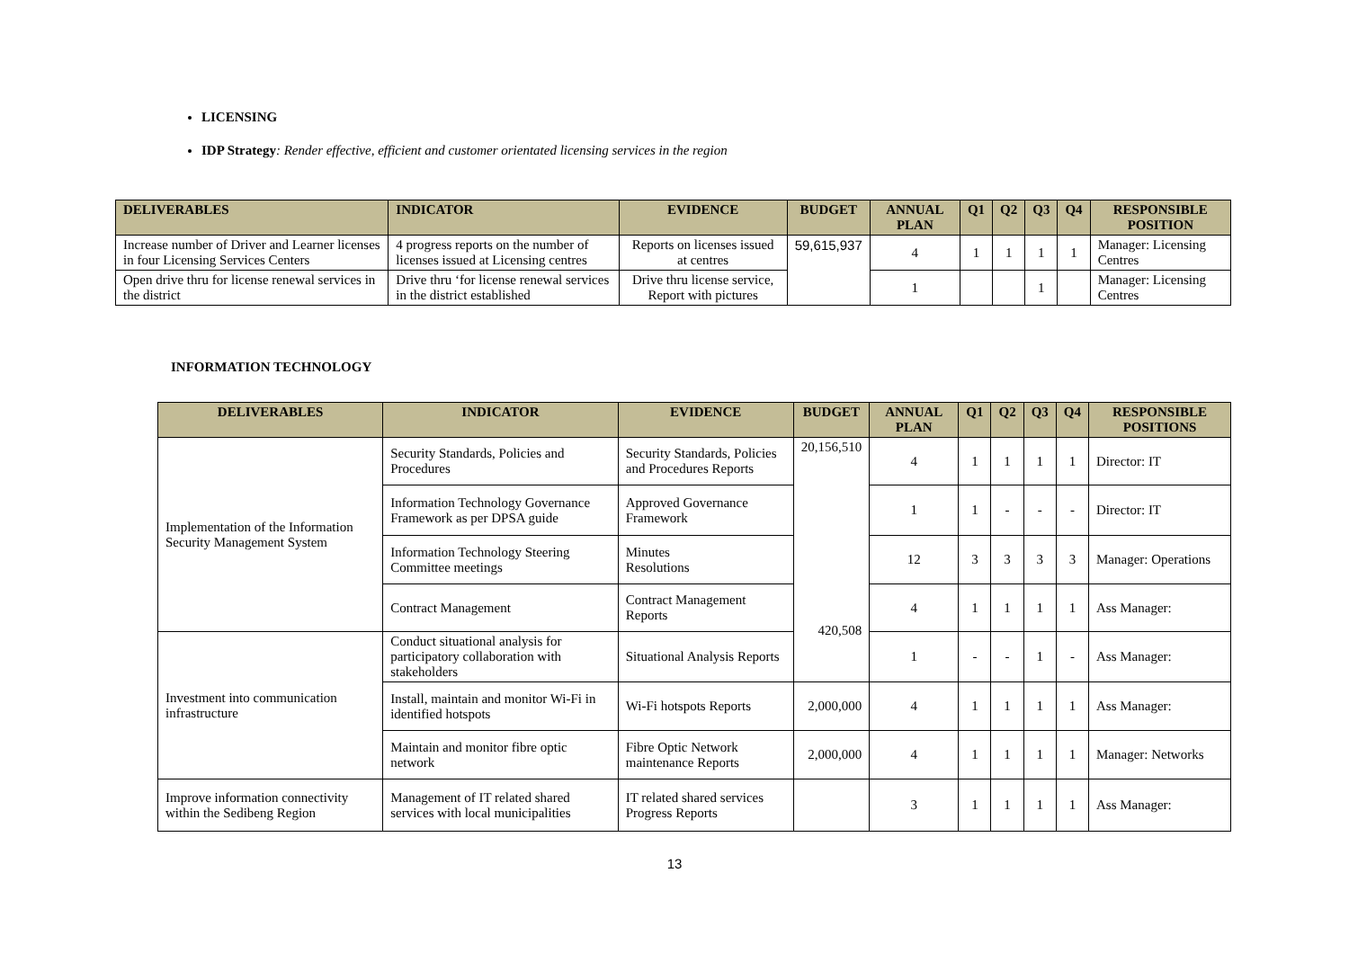LICENSING
IDP Strategy: Render effective, efficient and customer orientated licensing services in the region
| DELIVERABLES | INDICATOR | EVIDENCE | BUDGET | ANNUAL PLAN | Q1 | Q2 | Q3 | Q4 | RESPONSIBLE POSITION |
| --- | --- | --- | --- | --- | --- | --- | --- | --- | --- |
| Increase number of Driver and Learner licenses in four Licensing Services Centers | 4 progress reports on the number of licenses issued at Licensing centres | Reports on licenses issued at centres | 59,615,937 | 4 | 1 | 1 | 1 | 1 | Manager: Licensing Centres |
| Open drive thru for license renewal services in the district | Drive thru ‘for license renewal services in the district established | Drive thru license service, Report with pictures | | 1 | | | 1 | | Manager: Licensing Centres |
INFORMATION TECHNOLOGY
| DELIVERABLES | INDICATOR | EVIDENCE | BUDGET | ANNUAL PLAN | Q1 | Q2 | Q3 | Q4 | RESPONSIBLE POSITIONS |
| --- | --- | --- | --- | --- | --- | --- | --- | --- | --- |
| Implementation of the Information Security Management System | Security Standards, Policies and Procedures | Security Standards, Policies and Procedures Reports | 20,156,510 420,508 | 4 | 1 | 1 | 1 | 1 | Director: IT |
| | Information Technology Governance Framework as per DPSA guide | Approved Governance Framework | | 1 | 1 | - | - | - | Director: IT |
| | Information Technology Steering Committee meetings | Minutes Resolutions | | 12 | 3 | 3 | 3 | 3 | Manager: Operations |
| | Contract Management | Contract Management Reports | | 4 | 1 | 1 | 1 | 1 | Ass Manager: |
| Investment into communication infrastructure | Conduct situational analysis for participatory collaboration with stakeholders | Situational Analysis Reports | | 1 | - | - | 1 | - | Ass Manager: |
| | Install, maintain and monitor Wi-Fi in identified hotspots | Wi-Fi hotspots Reports | 2,000,000 | 4 | 1 | 1 | 1 | 1 | Ass Manager: |
| | Maintain and monitor fibre optic network | Fibre Optic Network maintenance Reports | 2,000,000 | 4 | 1 | 1 | 1 | 1 | Manager: Networks |
| Improve information connectivity within the Sedibeng Region | Management of IT related shared services with local municipalities | IT related shared services Progress Reports | | 3 | 1 | 1 | 1 | 1 | Ass Manager: |
13